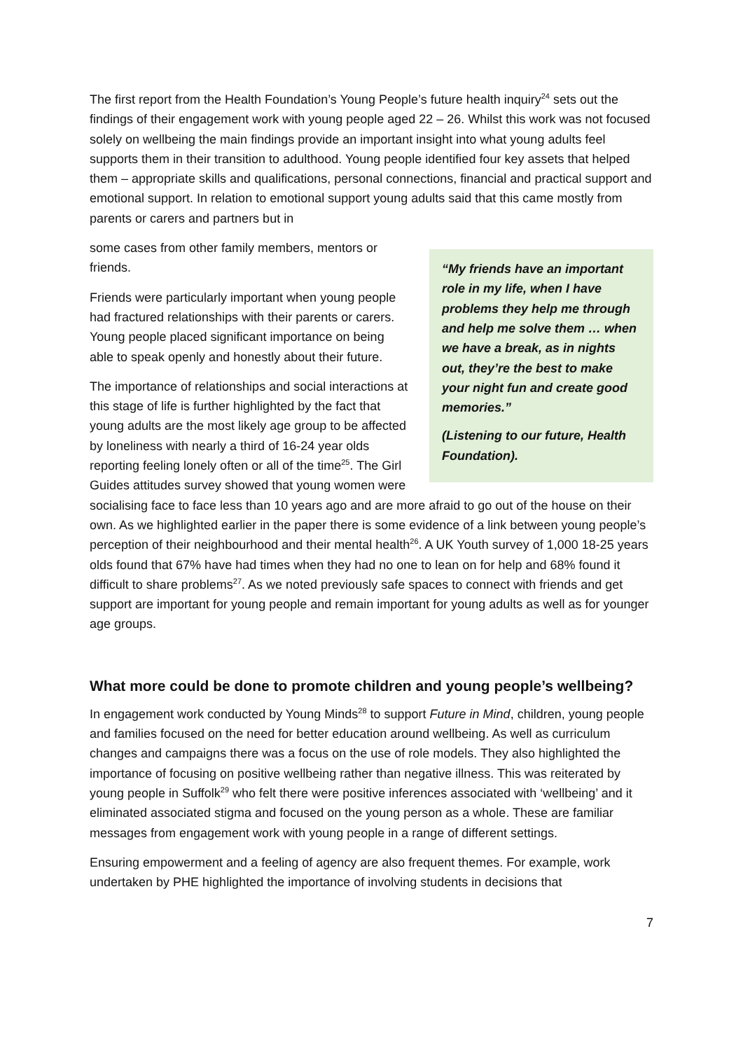The first report from the Health Foundation’s Young People’s future health inquiry<sup>24</sup> sets out the findings of their engagement work with young people aged 22 – 26. Whilst this work was not focused solely on wellbeing the main findings provide an important insight into what young adults feel supports them in their transition to adulthood. Young people identified four key assets that helped them – appropriate skills and qualifications, personal connections, financial and practical support and emotional support. In relation to emotional support young adults said that this came mostly from parents or carers and partners but in
“My friends have an important role in my life, when I have problems they help me through and help me solve them … when we have a break, as in nights out, they’re the best to make your night fun and create good memories.”
(Listening to our future, Health Foundation).
some cases from other family members, mentors or friends.
Friends were particularly important when young people had fractured relationships with their parents or carers. Young people placed significant importance on being able to speak openly and honestly about their future.
The importance of relationships and social interactions at this stage of life is further highlighted by the fact that young adults are the most likely age group to be affected by loneliness with nearly a third of 16-24 year olds reporting feeling lonely often or all of the time<sup>25</sup>. The Girl Guides attitudes survey showed that young women were socialising face to face less than 10 years ago and are more afraid to go out of the house on their own. As we highlighted earlier in the paper there is some evidence of a link between young people’s perception of their neighbourhood and their mental health<sup>26</sup>. A UK Youth survey of 1,000 18-25 years olds found that 67% have had times when they had no one to lean on for help and 68% found it difficult to share problems<sup>27</sup>. As we noted previously safe spaces to connect with friends and get support are important for young people and remain important for young adults as well as for younger age groups.
What more could be done to promote children and young people’s wellbeing?
In engagement work conducted by Young Minds<sup>28</sup> to support Future in Mind, children, young people and families focused on the need for better education around wellbeing. As well as curriculum changes and campaigns there was a focus on the use of role models. They also highlighted the importance of focusing on positive wellbeing rather than negative illness. This was reiterated by young people in Suffolk<sup>29</sup> who felt there were positive inferences associated with ‘wellbeing’ and it eliminated associated stigma and focused on the young person as a whole. These are familiar messages from engagement work with young people in a range of different settings.
Ensuring empowerment and a feeling of agency are also frequent themes. For example, work undertaken by PHE highlighted the importance of involving students in decisions that
7